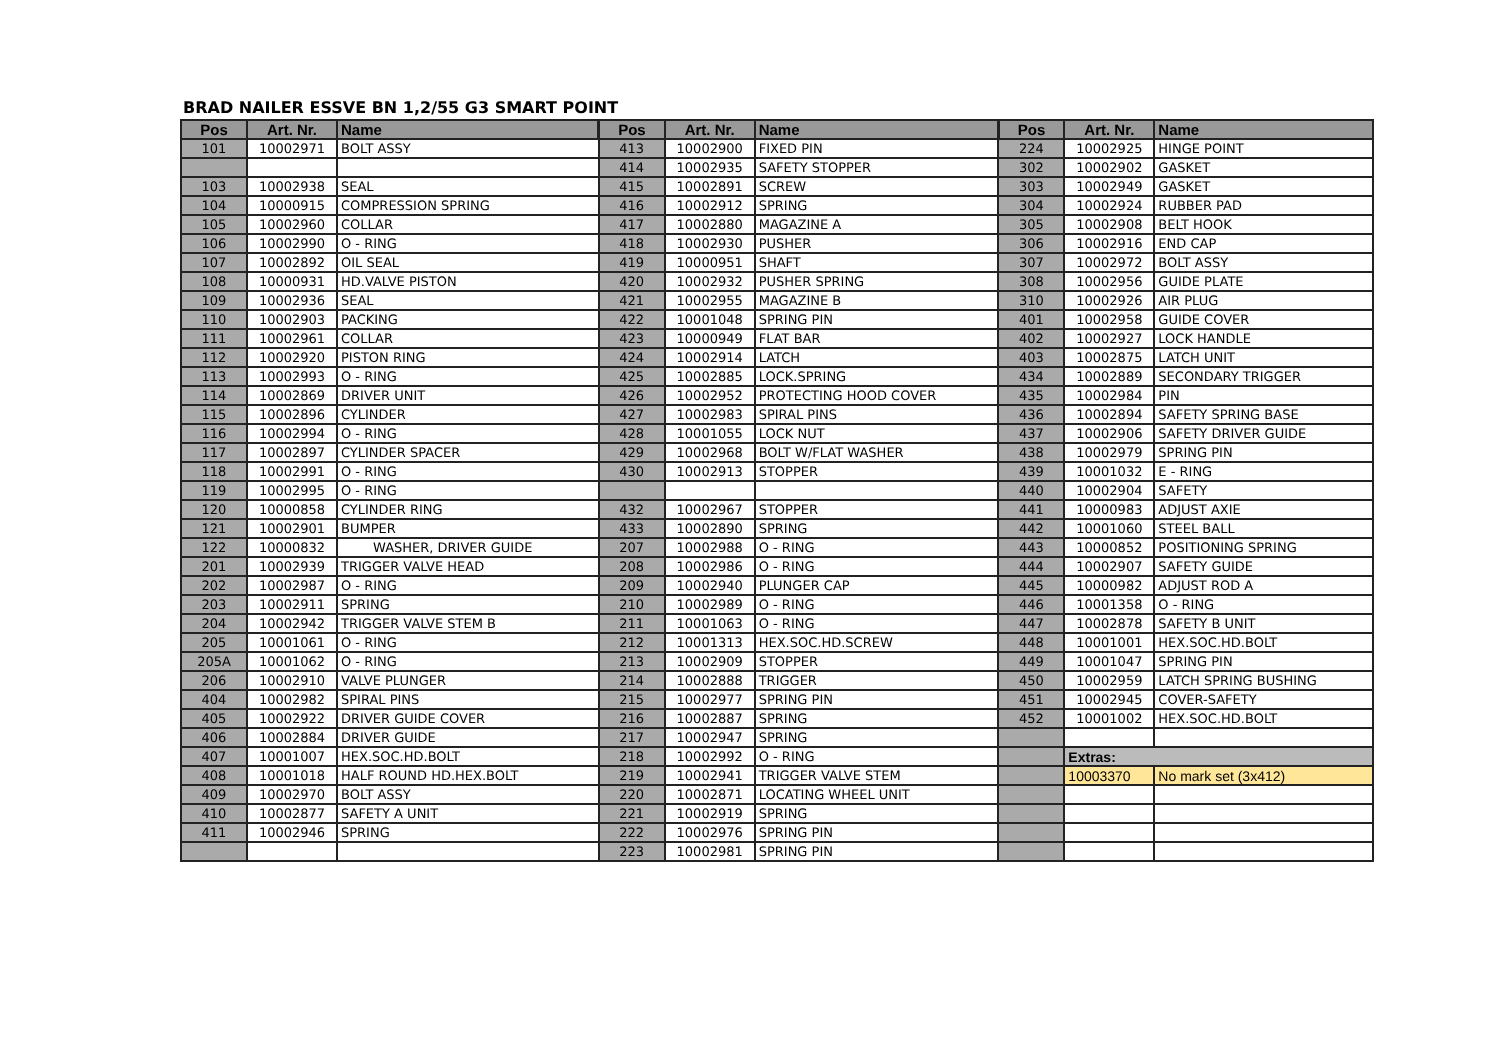BRAD NAILER ESSVE BN 1,2/55 G3 SMART POINT
| Pos | Art. Nr. | Name | Pos | Art. Nr. | Name | Pos | Art. Nr. | Name |
| --- | --- | --- | --- | --- | --- | --- | --- | --- |
| 101 | 10002971 | BOLT ASSY | 413 | 10002900 | FIXED PIN | 224 | 10002925 | HINGE POINT |
| | | | 414 | 10002935 | SAFETY STOPPER | 302 | 10002902 | GASKET |
| 103 | 10002938 | SEAL | 415 | 10002891 | SCREW | 303 | 10002949 | GASKET |
| 104 | 10000915 | COMPRESSION SPRING | 416 | 10002912 | SPRING | 304 | 10002924 | RUBBER PAD |
| 105 | 10002960 | COLLAR | 417 | 10002880 | MAGAZINE A | 305 | 10002908 | BELT HOOK |
| 106 | 10002990 | O - RING | 418 | 10002930 | PUSHER | 306 | 10002916 | END CAP |
| 107 | 10002892 | OIL SEAL | 419 | 10000951 | SHAFT | 307 | 10002972 | BOLT ASSY |
| 108 | 10000931 | HD.VALVE PISTON | 420 | 10002932 | PUSHER SPRING | 308 | 10002956 | GUIDE PLATE |
| 109 | 10002936 | SEAL | 421 | 10002955 | MAGAZINE B | 310 | 10002926 | AIR PLUG |
| 110 | 10002903 | PACKING | 422 | 10001048 | SPRING PIN | 401 | 10002958 | GUIDE COVER |
| 111 | 10002961 | COLLAR | 423 | 10000949 | FLAT BAR | 402 | 10002927 | LOCK HANDLE |
| 112 | 10002920 | PISTON RING | 424 | 10002914 | LATCH | 403 | 10002875 | LATCH UNIT |
| 113 | 10002993 | O - RING | 425 | 10002885 | LOCK.SPRING | 434 | 10002889 | SECONDARY TRIGGER |
| 114 | 10002869 | DRIVER UNIT | 426 | 10002952 | PROTECTING HOOD COVER | 435 | 10002984 | PIN |
| 115 | 10002896 | CYLINDER | 427 | 10002983 | SPIRAL PINS | 436 | 10002894 | SAFETY SPRING BASE |
| 116 | 10002994 | O - RING | 428 | 10001055 | LOCK NUT | 437 | 10002906 | SAFETY DRIVER GUIDE |
| 117 | 10002897 | CYLINDER SPACER | 429 | 10002968 | BOLT W/FLAT WASHER | 438 | 10002979 | SPRING PIN |
| 118 | 10002991 | O - RING | 430 | 10002913 | STOPPER | 439 | 10001032 | E - RING |
| 119 | 10002995 | O - RING | | | | 440 | 10002904 | SAFETY |
| 120 | 10000858 | CYLINDER RING | 432 | 10002967 | STOPPER | 441 | 10000983 | ADJUST AXIE |
| 121 | 10002901 | BUMPER | 433 | 10002890 | SPRING | 442 | 10001060 | STEEL BALL |
| 122 | 10000832 | WASHER, DRIVER GUIDE | 207 | 10002988 | O - RING | 443 | 10000852 | POSITIONING SPRING |
| 201 | 10002939 | TRIGGER VALVE HEAD | 208 | 10002986 | O - RING | 444 | 10002907 | SAFETY GUIDE |
| 202 | 10002987 | O - RING | 209 | 10002940 | PLUNGER CAP | 445 | 10000982 | ADJUST ROD A |
| 203 | 10002911 | SPRING | 210 | 10002989 | O - RING | 446 | 10001358 | O - RING |
| 204 | 10002942 | TRIGGER VALVE STEM B | 211 | 10001063 | O - RING | 447 | 10002878 | SAFETY B UNIT |
| 205 | 10001061 | O - RING | 212 | 10001313 | HEX.SOC.HD.SCREW | 448 | 10001001 | HEX.SOC.HD.BOLT |
| 205A | 10001062 | O - RING | 213 | 10002909 | STOPPER | 449 | 10001047 | SPRING PIN |
| 206 | 10002910 | VALVE PLUNGER | 214 | 10002888 | TRIGGER | 450 | 10002959 | LATCH SPRING BUSHING |
| 404 | 10002982 | SPIRAL PINS | 215 | 10002977 | SPRING PIN | 451 | 10002945 | COVER-SAFETY |
| 405 | 10002922 | DRIVER GUIDE COVER | 216 | 10002887 | SPRING | 452 | 10001002 | HEX.SOC.HD.BOLT |
| 406 | 10002884 | DRIVER GUIDE | 217 | 10002947 | SPRING | | | |
| 407 | 10001007 | HEX.SOC.HD.BOLT | 218 | 10002992 | O - RING | | Extras: | |
| 408 | 10001018 | HALF ROUND HD.HEX.BOLT | 219 | 10002941 | TRIGGER VALVE STEM | | 10003370 | No mark set (3x412) |
| 409 | 10002970 | BOLT ASSY | 220 | 10002871 | LOCATING WHEEL UNIT | | | |
| 410 | 10002877 | SAFETY A UNIT | 221 | 10002919 | SPRING | | | |
| 411 | 10002946 | SPRING | 222 | 10002976 | SPRING PIN | | | |
| | | | 223 | 10002981 | SPRING PIN | | | |